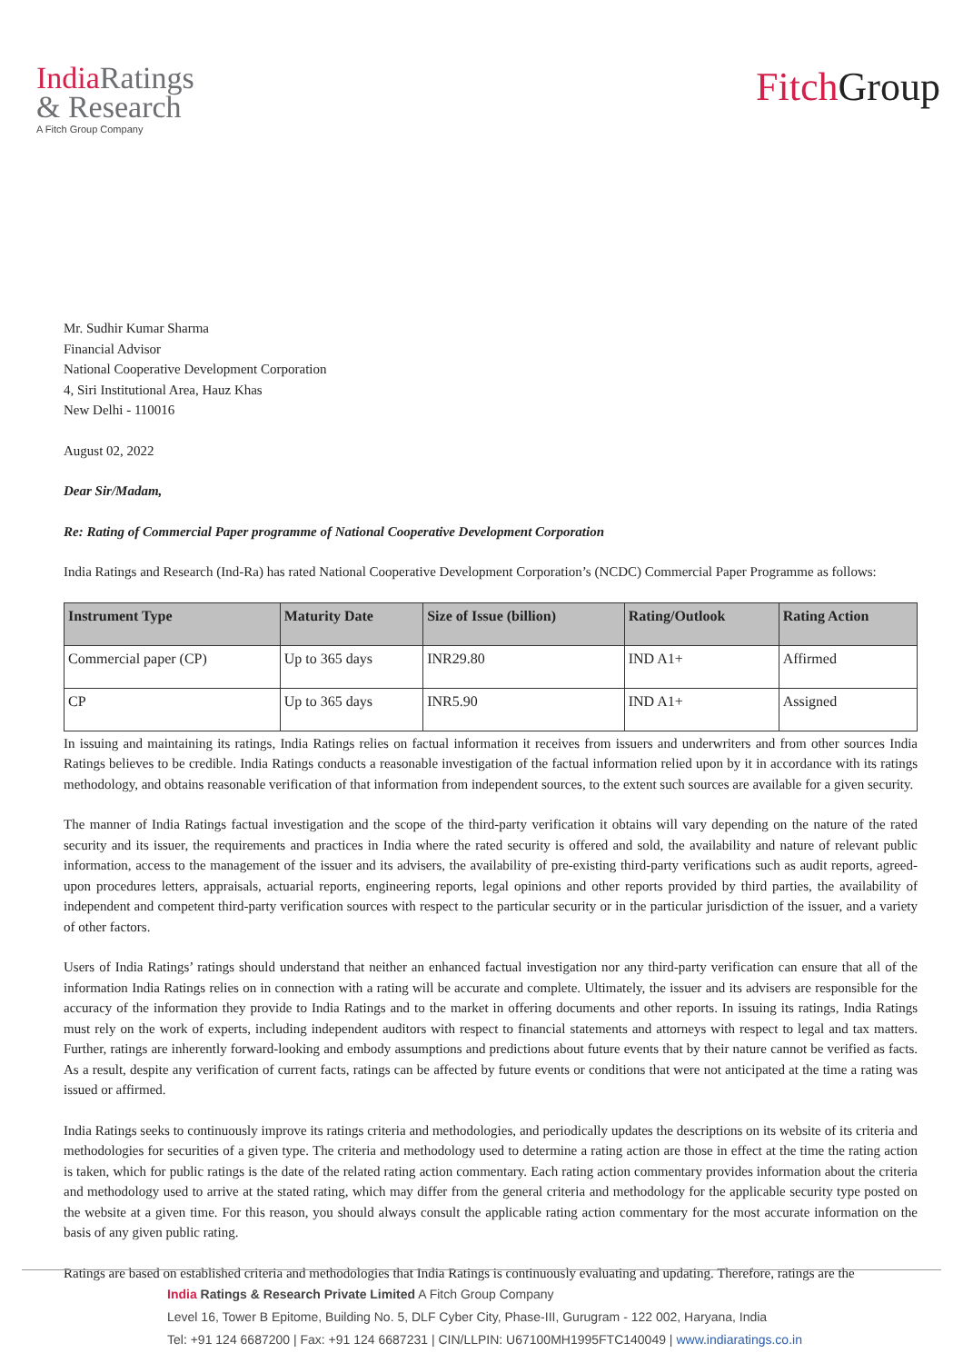India Ratings
& Research
A Fitch Group Company
Fitch Group
Mr. Sudhir Kumar Sharma
Financial Advisor
National Cooperative Development Corporation
4, Siri Institutional Area, Hauz Khas
New Delhi - 110016
August 02, 2022
Dear Sir/Madam,
Re: Rating of Commercial Paper programme of National Cooperative Development Corporation
India Ratings and Research (Ind-Ra) has rated National Cooperative Development Corporation’s (NCDC) Commercial Paper Programme as follows:
| Instrument Type | Maturity Date | Size of Issue (billion) | Rating/Outlook | Rating Action |
| --- | --- | --- | --- | --- |
| Commercial paper (CP) | Up to 365 days | INR29.80 | IND A1+ | Affirmed |
| CP | Up to 365 days | INR5.90 | IND A1+ | Assigned |
In issuing and maintaining its ratings, India Ratings relies on factual information it receives from issuers and underwriters and from other sources India Ratings believes to be credible. India Ratings conducts a reasonable investigation of the factual information relied upon by it in accordance with its ratings methodology, and obtains reasonable verification of that information from independent sources, to the extent such sources are available for a given security.
The manner of India Ratings factual investigation and the scope of the third-party verification it obtains will vary depending on the nature of the rated security and its issuer, the requirements and practices in India where the rated security is offered and sold, the availability and nature of relevant public information, access to the management of the issuer and its advisers, the availability of pre-existing third-party verifications such as audit reports, agreed-upon procedures letters, appraisals, actuarial reports, engineering reports, legal opinions and other reports provided by third parties, the availability of independent and competent third-party verification sources with respect to the particular security or in the particular jurisdiction of the issuer, and a variety of other factors.
Users of India Ratings’ ratings should understand that neither an enhanced factual investigation nor any third-party verification can ensure that all of the information India Ratings relies on in connection with a rating will be accurate and complete. Ultimately, the issuer and its advisers are responsible for the accuracy of the information they provide to India Ratings and to the market in offering documents and other reports. In issuing its ratings, India Ratings must rely on the work of experts, including independent auditors with respect to financial statements and attorneys with respect to legal and tax matters. Further, ratings are inherently forward-looking and embody assumptions and predictions about future events that by their nature cannot be verified as facts. As a result, despite any verification of current facts, ratings can be affected by future events or conditions that were not anticipated at the time a rating was issued or affirmed.
India Ratings seeks to continuously improve its ratings criteria and methodologies, and periodically updates the descriptions on its website of its criteria and methodologies for securities of a given type. The criteria and methodology used to determine a rating action are those in effect at the time the rating action is taken, which for public ratings is the date of the related rating action commentary. Each rating action commentary provides information about the criteria and methodology used to arrive at the stated rating, which may differ from the general criteria and methodology for the applicable security type posted on the website at a given time. For this reason, you should always consult the applicable rating action commentary for the most accurate information on the basis of any given public rating.
Ratings are based on established criteria and methodologies that India Ratings is continuously evaluating and updating. Therefore, ratings are the
India Ratings & Research Private Limited A Fitch Group Company
Level 16, Tower B Epitome, Building No. 5, DLF Cyber City, Phase-III, Gurugram - 122 002, Haryana, India
Tel: +91 124 6687200 | Fax: +91 124 6687231 | CIN/LLPIN: U67100MH1995FTC140049 | www.indiaratings.co.in